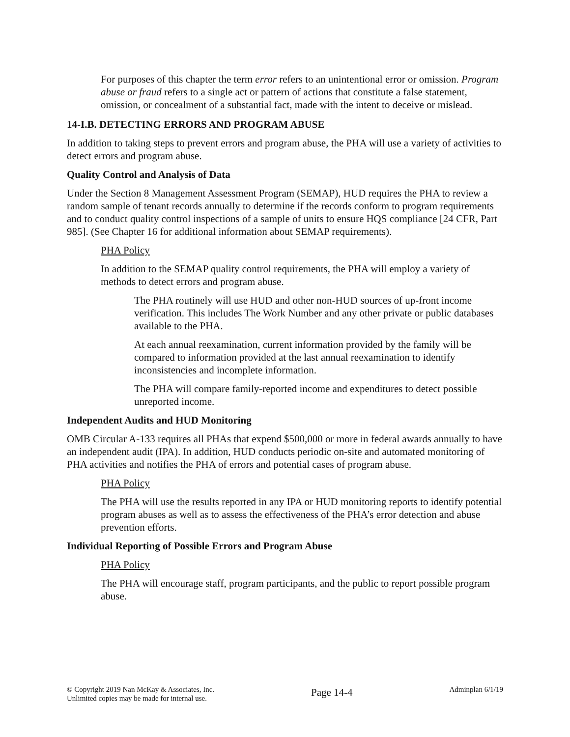For purposes of this chapter the term error refers to an unintentional error or omission. Program abuse or fraud refers to a single act or pattern of actions that constitute a false statement, omission, or concealment of a substantial fact, made with the intent to deceive or mislead.
14-I.B. DETECTING ERRORS AND PROGRAM ABUSE
In addition to taking steps to prevent errors and program abuse, the PHA will use a variety of activities to detect errors and program abuse.
Quality Control and Analysis of Data
Under the Section 8 Management Assessment Program (SEMAP), HUD requires the PHA to review a random sample of tenant records annually to determine if the records conform to program requirements and to conduct quality control inspections of a sample of units to ensure HQS compliance [24 CFR, Part 985]. (See Chapter 16 for additional information about SEMAP requirements).
PHA Policy
In addition to the SEMAP quality control requirements, the PHA will employ a variety of methods to detect errors and program abuse.
The PHA routinely will use HUD and other non-HUD sources of up-front income verification. This includes The Work Number and any other private or public databases available to the PHA.
At each annual reexamination, current information provided by the family will be compared to information provided at the last annual reexamination to identify inconsistencies and incomplete information.
The PHA will compare family-reported income and expenditures to detect possible unreported income.
Independent Audits and HUD Monitoring
OMB Circular A-133 requires all PHAs that expend $500,000 or more in federal awards annually to have an independent audit (IPA). In addition, HUD conducts periodic on-site and automated monitoring of PHA activities and notifies the PHA of errors and potential cases of program abuse.
PHA Policy
The PHA will use the results reported in any IPA or HUD monitoring reports to identify potential program abuses as well as to assess the effectiveness of the PHA’s error detection and abuse prevention efforts.
Individual Reporting of Possible Errors and Program Abuse
PHA Policy
The PHA will encourage staff, program participants, and the public to report possible program abuse.
© Copyright 2019 Nan McKay & Associates, Inc.
Unlimited copies may be made for internal use.
Page 14-4
Adminplan 6/1/19